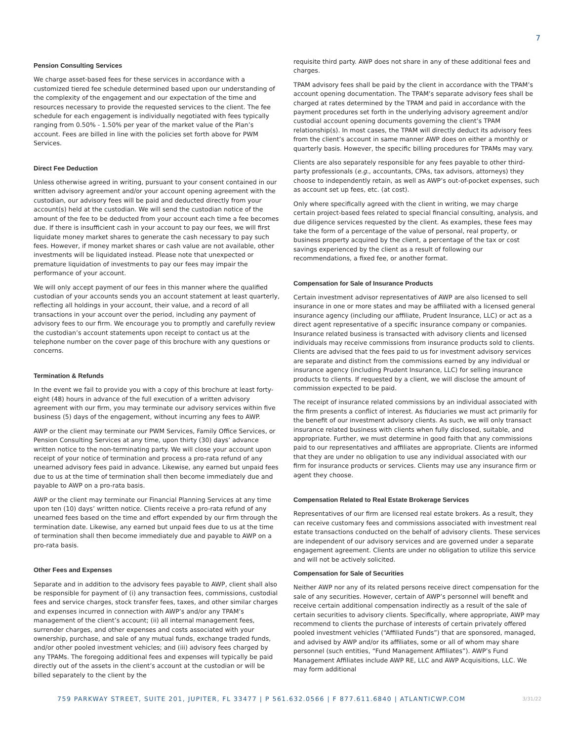7
Pension Consulting Services
We charge asset-based fees for these services in accordance with a customized tiered fee schedule determined based upon our understanding of the complexity of the engagement and our expectation of the time and resources necessary to provide the requested services to the client. The fee schedule for each engagement is individually negotiated with fees typically ranging from 0.50% - 1.50% per year of the market value of the Plan’s account. Fees are billed in line with the policies set forth above for PWM Services.
Direct Fee Deduction
Unless otherwise agreed in writing, pursuant to your consent contained in our written advisory agreement and/or your account opening agreement with the custodian, our advisory fees will be paid and deducted directly from your account(s) held at the custodian. We will send the custodian notice of the amount of the fee to be deducted from your account each time a fee becomes due. If there is insufficient cash in your account to pay our fees, we will first liquidate money market shares to generate the cash necessary to pay such fees. However, if money market shares or cash value are not available, other investments will be liquidated instead. Please note that unexpected or premature liquidation of investments to pay our fees may impair the performance of your account.
We will only accept payment of our fees in this manner where the qualified custodian of your accounts sends you an account statement at least quarterly, reflecting all holdings in your account, their value, and a record of all transactions in your account over the period, including any payment of advisory fees to our firm. We encourage you to promptly and carefully review the custodian’s account statements upon receipt to contact us at the telephone number on the cover page of this brochure with any questions or concerns.
Termination & Refunds
In the event we fail to provide you with a copy of this brochure at least forty-eight (48) hours in advance of the full execution of a written advisory agreement with our firm, you may terminate our advisory services within five business (5) days of the engagement, without incurring any fees to AWP.
AWP or the client may terminate our PWM Services, Family Office Services, or Pension Consulting Services at any time, upon thirty (30) days’ advance written notice to the non-terminating party. We will close your account upon receipt of your notice of termination and process a pro-rata refund of any unearned advisory fees paid in advance. Likewise, any earned but unpaid fees due to us at the time of termination shall then become immediately due and payable to AWP on a pro-rata basis.
AWP or the client may terminate our Financial Planning Services at any time upon ten (10) days’ written notice. Clients receive a pro-rata refund of any unearned fees based on the time and effort expended by our firm through the termination date. Likewise, any earned but unpaid fees due to us at the time of termination shall then become immediately due and payable to AWP on a pro-rata basis.
Other Fees and Expenses
Separate and in addition to the advisory fees payable to AWP, client shall also be responsible for payment of (i) any transaction fees, commissions, custodial fees and service charges, stock transfer fees, taxes, and other similar charges and expenses incurred in connection with AWP’s and/or any TPAM’s management of the client’s account; (ii) all internal management fees, surrender charges, and other expenses and costs associated with your ownership, purchase, and sale of any mutual funds, exchange traded funds, and/or other pooled investment vehicles; and (iii) advisory fees charged by any TPAMs. The foregoing additional fees and expenses will typically be paid directly out of the assets in the client’s account at the custodian or will be billed separately to the client by the
requisite third party. AWP does not share in any of these additional fees and charges.
TPAM advisory fees shall be paid by the client in accordance with the TPAM’s account opening documentation. The TPAM’s separate advisory fees shall be charged at rates determined by the TPAM and paid in accordance with the payment procedures set forth in the underlying advisory agreement and/or custodial account opening documents governing the client’s TPAM relationship(s). In most cases, the TPAM will directly deduct its advisory fees from the client’s account in same manner AWP does on either a monthly or quarterly basis. However, the specific billing procedures for TPAMs may vary.
Clients are also separately responsible for any fees payable to other third-party professionals (e.g., accountants, CPAs, tax advisors, attorneys) they choose to independently retain, as well as AWP’s out-of-pocket expenses, such as account set up fees, etc. (at cost).
Only where specifically agreed with the client in writing, we may charge certain project-based fees related to special financial consulting, analysis, and due diligence services requested by the client. As examples, these fees may take the form of a percentage of the value of personal, real property, or business property acquired by the client, a percentage of the tax or cost savings experienced by the client as a result of following our recommendations, a fixed fee, or another format.
Compensation for Sale of Insurance Products
Certain investment advisor representatives of AWP are also licensed to sell insurance in one or more states and may be affiliated with a licensed general insurance agency (including our affiliate, Prudent Insurance, LLC) or act as a direct agent representative of a specific insurance company or companies. Insurance related business is transacted with advisory clients and licensed individuals may receive commissions from insurance products sold to clients. Clients are advised that the fees paid to us for investment advisory services are separate and distinct from the commissions earned by any individual or insurance agency (including Prudent Insurance, LLC) for selling insurance products to clients. If requested by a client, we will disclose the amount of commission expected to be paid.
The receipt of insurance related commissions by an individual associated with the firm presents a conflict of interest. As fiduciaries we must act primarily for the benefit of our investment advisory clients. As such, we will only transact insurance related business with clients when fully disclosed, suitable, and appropriate. Further, we must determine in good faith that any commissions paid to our representatives and affiliates are appropriate. Clients are informed that they are under no obligation to use any individual associated with our firm for insurance products or services. Clients may use any insurance firm or agent they choose.
Compensation Related to Real Estate Brokerage Services
Representatives of our firm are licensed real estate brokers. As a result, they can receive customary fees and commissions associated with investment real estate transactions conducted on the behalf of advisory clients. These services are independent of our advisory services and are governed under a separate engagement agreement. Clients are under no obligation to utilize this service and will not be actively solicited.
Compensation for Sale of Securities
Neither AWP nor any of its related persons receive direct compensation for the sale of any securities. However, certain of AWP’s personnel will benefit and receive certain additional compensation indirectly as a result of the sale of certain securities to advisory clients. Specifically, where appropriate, AWP may recommend to clients the purchase of interests of certain privately offered pooled investment vehicles (“Affiliated Funds”) that are sponsored, managed, and advised by AWP and/or its affiliates, some or all of whom may share personnel (such entities, “Fund Management Affiliates”). AWP’s Fund Management Affiliates include AWP RE, LLC and AWP Acquisitions, LLC. We may form additional
759 PARKWAY STREET, SUITE 201, JUPITER, FL 33477 | P 561.632.0566 | F 877.611.6840 | ATLANTICWP.COM 3/31/22